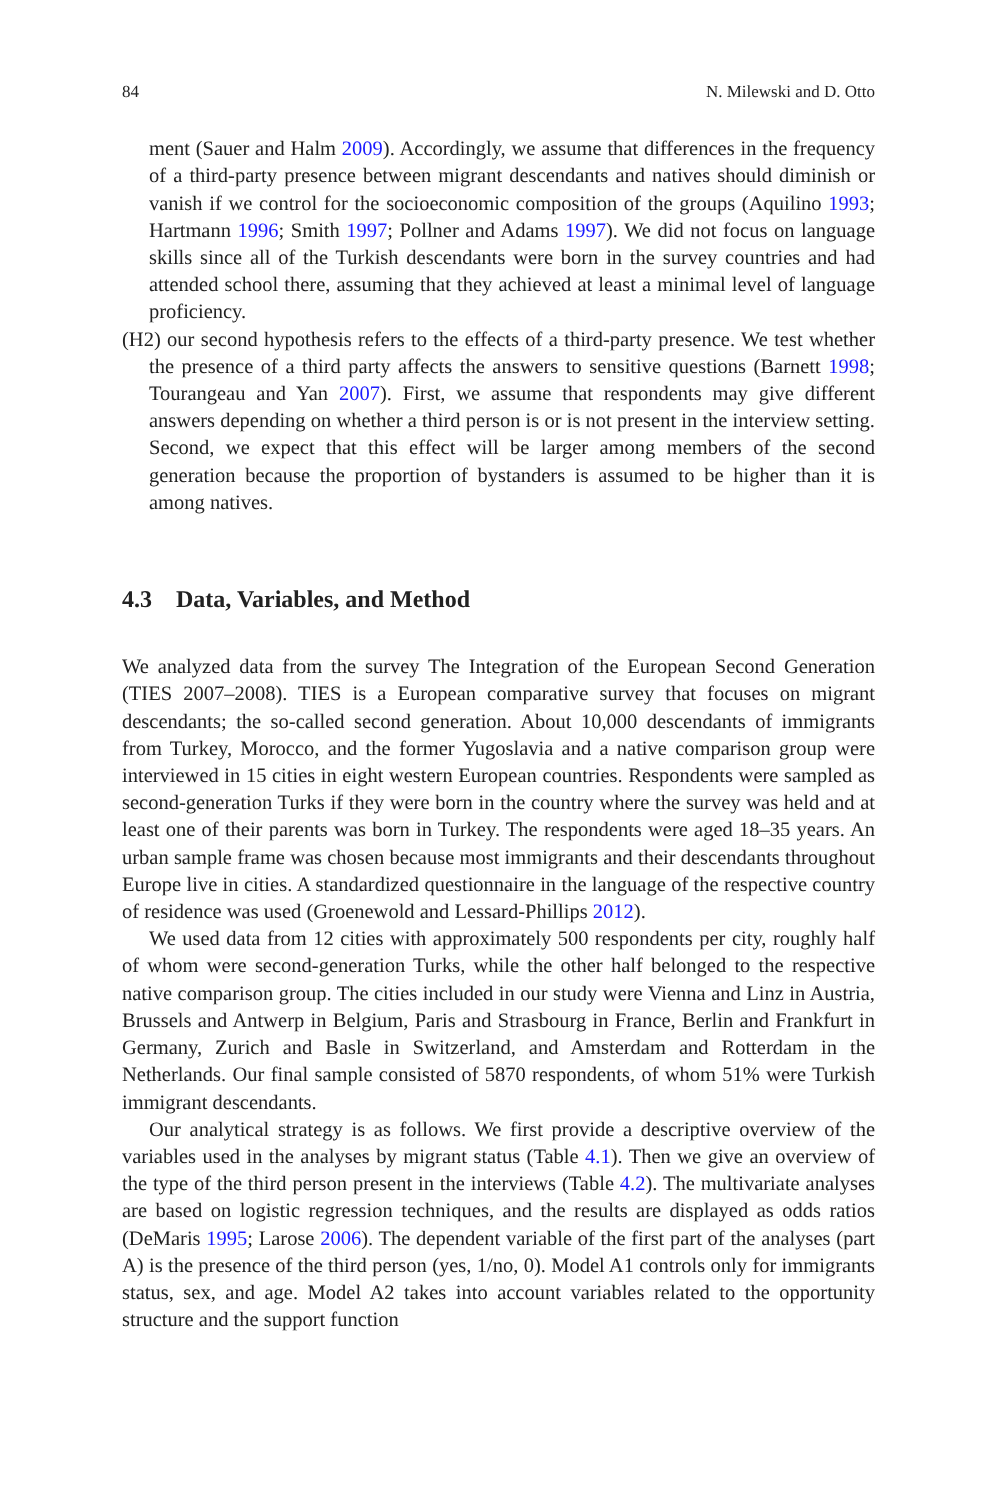84 N. Milewski and D. Otto
ment (Sauer and Halm 2009). Accordingly, we assume that differences in the frequency of a third-party presence between migrant descendants and natives should diminish or vanish if we control for the socioeconomic composition of the groups (Aquilino 1993; Hartmann 1996; Smith 1997; Pollner and Adams 1997). We did not focus on language skills since all of the Turkish descendants were born in the survey countries and had attended school there, assuming that they achieved at least a minimal level of language proficiency.
(H2) our second hypothesis refers to the effects of a third-party presence. We test whether the presence of a third party affects the answers to sensitive questions (Barnett 1998; Tourangeau and Yan 2007). First, we assume that respondents may give different answers depending on whether a third person is or is not present in the interview setting. Second, we expect that this effect will be larger among members of the second generation because the proportion of bystanders is assumed to be higher than it is among natives.
4.3 Data, Variables, and Method
We analyzed data from the survey The Integration of the European Second Generation (TIES 2007–2008). TIES is a European comparative survey that focuses on migrant descendants; the so-called second generation. About 10,000 descendants of immigrants from Turkey, Morocco, and the former Yugoslavia and a native comparison group were interviewed in 15 cities in eight western European countries. Respondents were sampled as second-generation Turks if they were born in the country where the survey was held and at least one of their parents was born in Turkey. The respondents were aged 18–35 years. An urban sample frame was chosen because most immigrants and their descendants throughout Europe live in cities. A standardized questionnaire in the language of the respective country of residence was used (Groenewold and Lessard-Phillips 2012).
We used data from 12 cities with approximately 500 respondents per city, roughly half of whom were second-generation Turks, while the other half belonged to the respective native comparison group. The cities included in our study were Vienna and Linz in Austria, Brussels and Antwerp in Belgium, Paris and Strasbourg in France, Berlin and Frankfurt in Germany, Zurich and Basle in Switzerland, and Amsterdam and Rotterdam in the Netherlands. Our final sample consisted of 5870 respondents, of whom 51% were Turkish immigrant descendants.
Our analytical strategy is as follows. We first provide a descriptive overview of the variables used in the analyses by migrant status (Table 4.1). Then we give an overview of the type of the third person present in the interviews (Table 4.2). The multivariate analyses are based on logistic regression techniques, and the results are displayed as odds ratios (DeMaris 1995; Larose 2006). The dependent variable of the first part of the analyses (part A) is the presence of the third person (yes, 1/no, 0). Model A1 controls only for immigrants status, sex, and age. Model A2 takes into account variables related to the opportunity structure and the support function